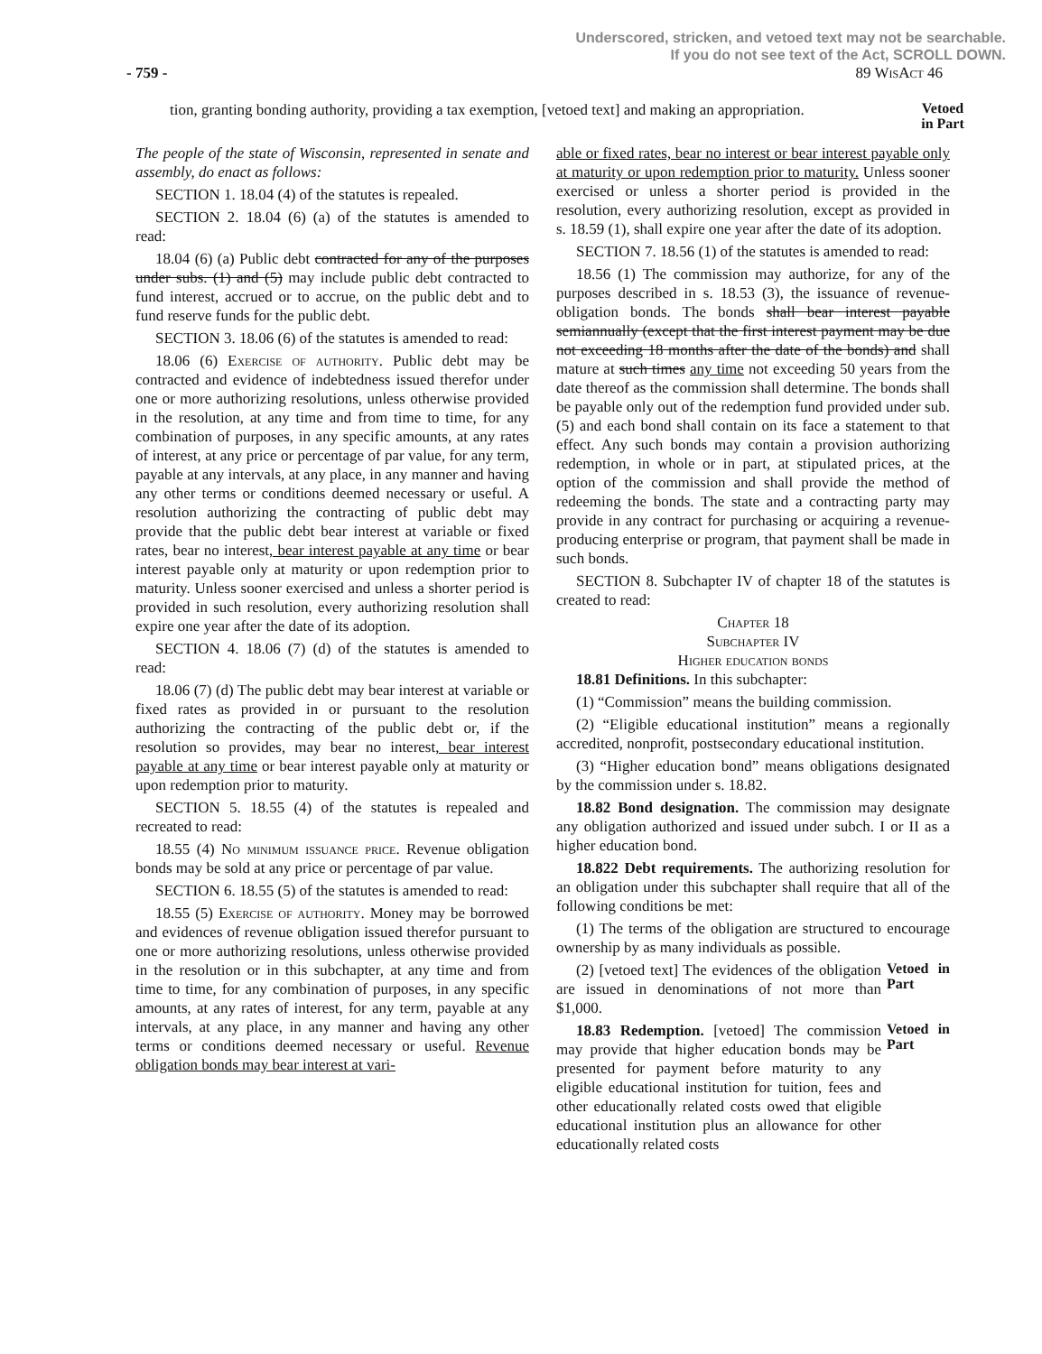Underscored, stricken, and vetoed text may not be searchable.
If you do not see text of the Act, SCROLL DOWN.
- 759 - 89 Wis Act 46
tion, granting bonding authority, providing a tax exemption, [vetoed text] and making an appropriation.
Vetoed in Part
The people of the state of Wisconsin, represented in senate and assembly, do enact as follows:
SECTION 1. 18.04 (4) of the statutes is repealed.
SECTION 2. 18.04 (6) (a) of the statutes is amended to read:
18.04 (6) (a) Public debt contracted for any of the purposes under subs. (1) and (5) may include public debt contracted to fund interest, accrued or to accrue, on the public debt and to fund reserve funds for the public debt.
SECTION 3. 18.06 (6) of the statutes is amended to read:
18.06 (6) Exercise of authority. Public debt may be contracted and evidence of indebtedness issued therefor under one or more authorizing resolutions, unless otherwise provided in the resolution, at any time and from time to time, for any combination of purposes, in any specific amounts, at any rates of interest, at any price or percentage of par value, for any term, payable at any intervals, at any place, in any manner and having any other terms or conditions deemed necessary or useful. A resolution authorizing the contracting of public debt may provide that the public debt bear interest at variable or fixed rates, bear no interest, bear interest payable at any time or bear interest payable only at maturity or upon redemption prior to maturity. Unless sooner exercised and unless a shorter period is provided in such resolution, every authorizing resolution shall expire one year after the date of its adoption.
SECTION 4. 18.06 (7) (d) of the statutes is amended to read:
18.06 (7) (d) The public debt may bear interest at variable or fixed rates as provided in or pursuant to the resolution authorizing the contracting of the public debt or, if the resolution so provides, may bear no interest, bear interest payable at any time or bear interest payable only at maturity or upon redemption prior to maturity.
SECTION 5. 18.55 (4) of the statutes is repealed and recreated to read:
18.55 (4) No minimum issuance price. Revenue obligation bonds may be sold at any price or percentage of par value.
SECTION 6. 18.55 (5) of the statutes is amended to read:
18.55 (5) Exercise of authority. Money may be borrowed and evidences of revenue obligation issued therefor pursuant to one or more authorizing resolutions, unless otherwise provided in the resolution or in this subchapter, at any time and from time to time, for any combination of purposes, in any specific amounts, at any rates of interest, for any term, payable at any intervals, at any place, in any manner and having any other terms or conditions deemed necessary or useful. Revenue obligation bonds may bear interest at vari-
able or fixed rates, bear no interest or bear interest payable only at maturity or upon redemption prior to maturity. Unless sooner exercised or unless a shorter period is provided in the resolution, every authorizing resolution, except as provided in s. 18.59 (1), shall expire one year after the date of its adoption.
SECTION 7. 18.56 (1) of the statutes is amended to read:
18.56 (1) The commission may authorize, for any of the purposes described in s. 18.53 (3), the issuance of revenue-obligation bonds. The bonds shall bear interest payable semiannually (except that the first interest payment may be due not exceeding 18 months after the date of the bonds) and shall mature at such times any time not exceeding 50 years from the date thereof as the commission shall determine. The bonds shall be payable only out of the redemption fund provided under sub. (5) and each bond shall contain on its face a statement to that effect. Any such bonds may contain a provision authorizing redemption, in whole or in part, at stipulated prices, at the option of the commission and shall provide the method of redeeming the bonds. The state and a contracting party may provide in any contract for purchasing or acquiring a revenue-producing enterprise or program, that payment shall be made in such bonds.
SECTION 8. Subchapter IV of chapter 18 of the statutes is created to read:
Chapter 18
Subchapter IV
Higher education bonds
18.81 Definitions. In this subchapter:
(1) “Commission” means the building commission.
(2) “Eligible educational institution” means a regionally accredited, nonprofit, postsecondary educational institution.
(3) “Higher education bond” means obligations designated by the commission under s. 18.82.
18.82 Bond designation. The commission may designate any obligation authorized and issued under subch. I or II as a higher education bond.
18.822 Debt requirements. The authorizing resolution for an obligation under this subchapter shall require that all of the following conditions be met:
(1) The terms of the obligation are structured to encourage ownership by as many individuals as possible.
(2) [vetoed text] The evidences of the obligation are issued in denominations of not more than $1,000.
Vetoed in Part
18.83 Redemption. [vetoed] The commission may provide that higher education bonds may be presented for payment before maturity to any eligible educational institution for tuition, fees and other educationally related costs owed that eligible educational institution plus an allowance for other educationally related costs
Vetoed in Part